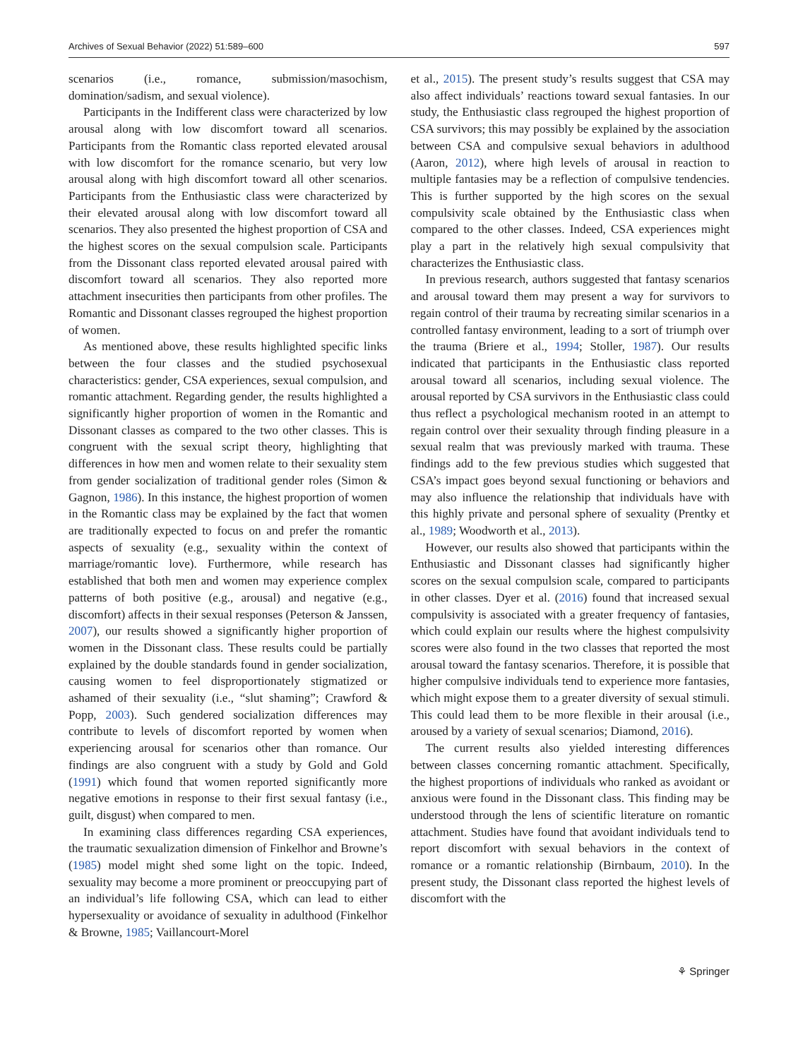Archives of Sexual Behavior (2022) 51:589–600 597
scenarios (i.e., romance, submission/masochism, domination/sadism, and sexual violence).
Participants in the Indifferent class were characterized by low arousal along with low discomfort toward all scenarios. Participants from the Romantic class reported elevated arousal with low discomfort for the romance scenario, but very low arousal along with high discomfort toward all other scenarios. Participants from the Enthusiastic class were characterized by their elevated arousal along with low discomfort toward all scenarios. They also presented the highest proportion of CSA and the highest scores on the sexual compulsion scale. Participants from the Dissonant class reported elevated arousal paired with discomfort toward all scenarios. They also reported more attachment insecurities then participants from other profiles. The Romantic and Dissonant classes regrouped the highest proportion of women.
As mentioned above, these results highlighted specific links between the four classes and the studied psychosexual characteristics: gender, CSA experiences, sexual compulsion, and romantic attachment. Regarding gender, the results highlighted a significantly higher proportion of women in the Romantic and Dissonant classes as compared to the two other classes. This is congruent with the sexual script theory, highlighting that differences in how men and women relate to their sexuality stem from gender socialization of traditional gender roles (Simon & Gagnon, 1986). In this instance, the highest proportion of women in the Romantic class may be explained by the fact that women are traditionally expected to focus on and prefer the romantic aspects of sexuality (e.g., sexuality within the context of marriage/romantic love). Furthermore, while research has established that both men and women may experience complex patterns of both positive (e.g., arousal) and negative (e.g., discomfort) affects in their sexual responses (Peterson & Janssen, 2007), our results showed a significantly higher proportion of women in the Dissonant class. These results could be partially explained by the double standards found in gender socialization, causing women to feel disproportionately stigmatized or ashamed of their sexuality (i.e., “slut shaming”; Crawford & Popp, 2003). Such gendered socialization differences may contribute to levels of discomfort reported by women when experiencing arousal for scenarios other than romance. Our findings are also congruent with a study by Gold and Gold (1991) which found that women reported significantly more negative emotions in response to their first sexual fantasy (i.e., guilt, disgust) when compared to men.
In examining class differences regarding CSA experiences, the traumatic sexualization dimension of Finkelhor and Browne’s (1985) model might shed some light on the topic. Indeed, sexuality may become a more prominent or preoccupying part of an individual’s life following CSA, which can lead to either hypersexuality or avoidance of sexuality in adulthood (Finkelhor & Browne, 1985; Vaillancourt-Morel
et al., 2015). The present study’s results suggest that CSA may also affect individuals’ reactions toward sexual fantasies. In our study, the Enthusiastic class regrouped the highest proportion of CSA survivors; this may possibly be explained by the association between CSA and compulsive sexual behaviors in adulthood (Aaron, 2012), where high levels of arousal in reaction to multiple fantasies may be a reflection of compulsive tendencies. This is further supported by the high scores on the sexual compulsivity scale obtained by the Enthusiastic class when compared to the other classes. Indeed, CSA experiences might play a part in the relatively high sexual compulsivity that characterizes the Enthusiastic class.
In previous research, authors suggested that fantasy scenarios and arousal toward them may present a way for survivors to regain control of their trauma by recreating similar scenarios in a controlled fantasy environment, leading to a sort of triumph over the trauma (Briere et al., 1994; Stoller, 1987). Our results indicated that participants in the Enthusiastic class reported arousal toward all scenarios, including sexual violence. The arousal reported by CSA survivors in the Enthusiastic class could thus reflect a psychological mechanism rooted in an attempt to regain control over their sexuality through finding pleasure in a sexual realm that was previously marked with trauma. These findings add to the few previous studies which suggested that CSA’s impact goes beyond sexual functioning or behaviors and may also influence the relationship that individuals have with this highly private and personal sphere of sexuality (Prentky et al., 1989; Woodworth et al., 2013).
However, our results also showed that participants within the Enthusiastic and Dissonant classes had significantly higher scores on the sexual compulsion scale, compared to participants in other classes. Dyer et al. (2016) found that increased sexual compulsivity is associated with a greater frequency of fantasies, which could explain our results where the highest compulsivity scores were also found in the two classes that reported the most arousal toward the fantasy scenarios. Therefore, it is possible that higher compulsive individuals tend to experience more fantasies, which might expose them to a greater diversity of sexual stimuli. This could lead them to be more flexible in their arousal (i.e., aroused by a variety of sexual scenarios; Diamond, 2016).
The current results also yielded interesting differences between classes concerning romantic attachment. Specifically, the highest proportions of individuals who ranked as avoidant or anxious were found in the Dissonant class. This finding may be understood through the lens of scientific literature on romantic attachment. Studies have found that avoidant individuals tend to report discomfort with sexual behaviors in the context of romance or a romantic relationship (Birnbaum, 2010). In the present study, the Dissonant class reported the highest levels of discomfort with the
⚘ Springer